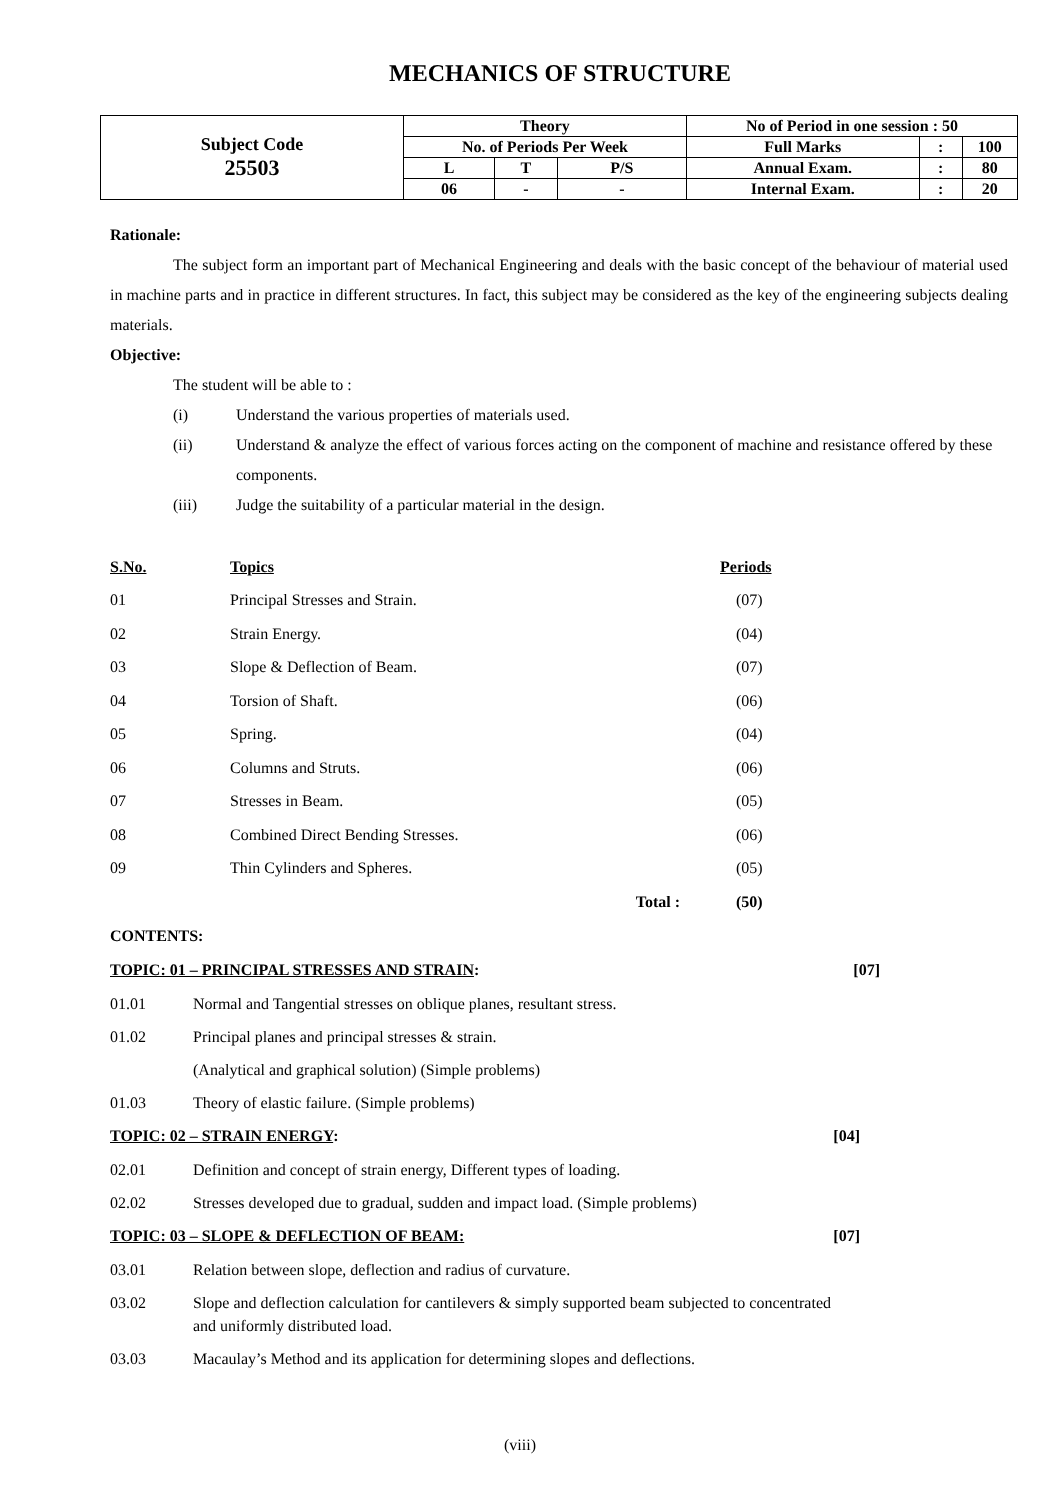MECHANICS OF STRUCTURE
| Subject Code 25503 | Theory | | | No of Period in one session : 50 | | |
| | No. of Periods Per Week | | | Full Marks | : | 100 |
| | L | T | P/S | Annual Exam. | : | 80 |
| | 06 | - | - | Internal Exam. | : | 20 |
Rationale:
The subject form an important part of Mechanical Engineering and deals with the basic concept of the behaviour of material used in machine parts and in practice in different structures. In fact, this subject may be considered as the key of the engineering subjects dealing materials.
Objective:
The student will be able to :
(i) Understand the various properties of materials used.
(ii) Understand & analyze the effect of various forces acting on the component of machine and resistance offered by these components.
(iii) Judge the suitability of a particular material in the design.
| S.No. | Topics | | Periods |
| --- | --- | --- | --- |
| 01 | Principal Stresses and Strain. | | (07) |
| 02 | Strain Energy. | | (04) |
| 03 | Slope & Deflection of Beam. | | (07) |
| 04 | Torsion of Shaft. | | (06) |
| 05 | Spring. | | (04) |
| 06 | Columns and Struts. | | (06) |
| 07 | Stresses in Beam. | | (05) |
| 08 | Combined Direct Bending Stresses. | | (06) |
| 09 | Thin Cylinders and Spheres. | | (05) |
| | Total : | | (50) |
CONTENTS:
TOPIC: 01 – PRINCIPAL STRESSES AND STRAIN: [07]
01.01 Normal and Tangential stresses on oblique planes, resultant stress.
01.02 Principal planes and principal stresses & strain.
(Analytical and graphical solution) (Simple problems)
01.03 Theory of elastic failure. (Simple problems)
TOPIC: 02 – STRAIN ENERGY: [04]
02.01 Definition and concept of strain energy, Different types of loading.
02.02 Stresses developed due to gradual, sudden and impact load. (Simple problems)
TOPIC: 03 – SLOPE & DEFLECTION OF BEAM: [07]
03.01 Relation between slope, deflection and radius of curvature.
03.02 Slope and deflection calculation for cantilevers & simply supported beam subjected to concentrated
and uniformly distributed load.
03.03 Macaulay’s Method and its application for determining slopes and deflections.
(viii)